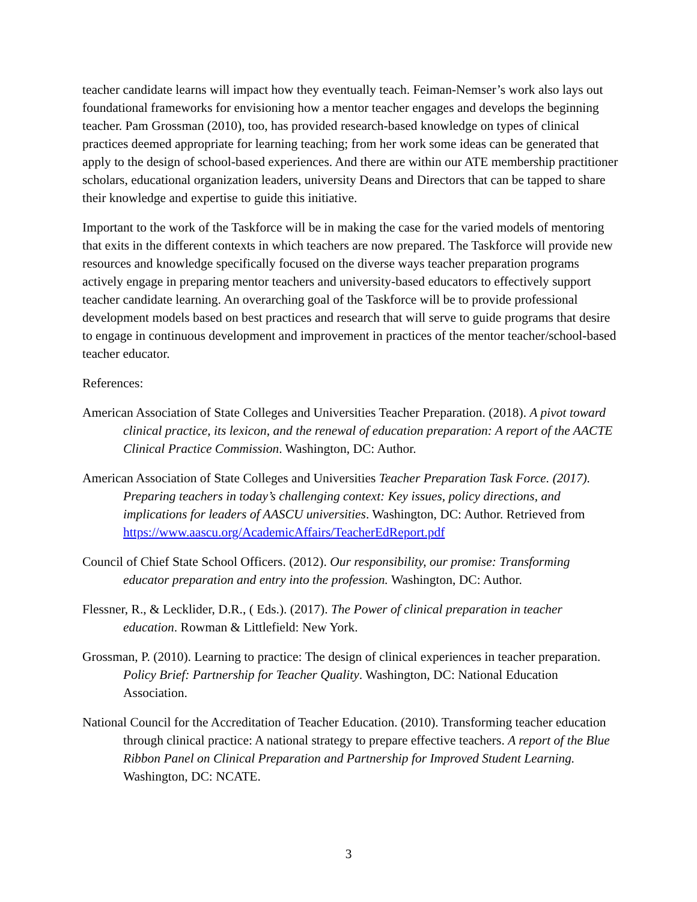teacher candidate learns will impact how they eventually teach. Feiman-Nemser’s work also lays out foundational frameworks for envisioning how a mentor teacher engages and develops the beginning teacher. Pam Grossman (2010), too, has provided research-based knowledge on types of clinical practices deemed appropriate for learning teaching; from her work some ideas can be generated that apply to the design of school-based experiences. And there are within our ATE membership practitioner scholars, educational organization leaders, university Deans and Directors that can be tapped to share their knowledge and expertise to guide this initiative.
Important to the work of the Taskforce will be in making the case for the varied models of mentoring that exits in the different contexts in which teachers are now prepared. The Taskforce will provide new resources and knowledge specifically focused on the diverse ways teacher preparation programs actively engage in preparing mentor teachers and university-based educators to effectively support teacher candidate learning. An overarching goal of the Taskforce will be to provide professional development models based on best practices and research that will serve to guide programs that desire to engage in continuous development and improvement in practices of the mentor teacher/school-based teacher educator.
References:
American Association of State Colleges and Universities Teacher Preparation. (2018). A pivot toward clinical practice, its lexicon, and the renewal of education preparation: A report of the AACTE Clinical Practice Commission. Washington, DC: Author.
American Association of State Colleges and Universities Teacher Preparation Task Force. (2017). Preparing teachers in today’s challenging context: Key issues, policy directions, and implications for leaders of AASCU universities. Washington, DC: Author. Retrieved from https://www.aascu.org/AcademicAffairs/TeacherEdReport.pdf
Council of Chief State School Officers. (2012). Our responsibility, our promise: Transforming educator preparation and entry into the profession. Washington, DC: Author.
Flessner, R., & Lecklider, D.R., ( Eds.). (2017). The Power of clinical preparation in teacher education. Rowman & Littlefield: New York.
Grossman, P. (2010). Learning to practice: The design of clinical experiences in teacher preparation. Policy Brief: Partnership for Teacher Quality. Washington, DC: National Education Association.
National Council for the Accreditation of Teacher Education. (2010). Transforming teacher education through clinical practice: A national strategy to prepare effective teachers. A report of the Blue Ribbon Panel on Clinical Preparation and Partnership for Improved Student Learning. Washington, DC: NCATE.
3